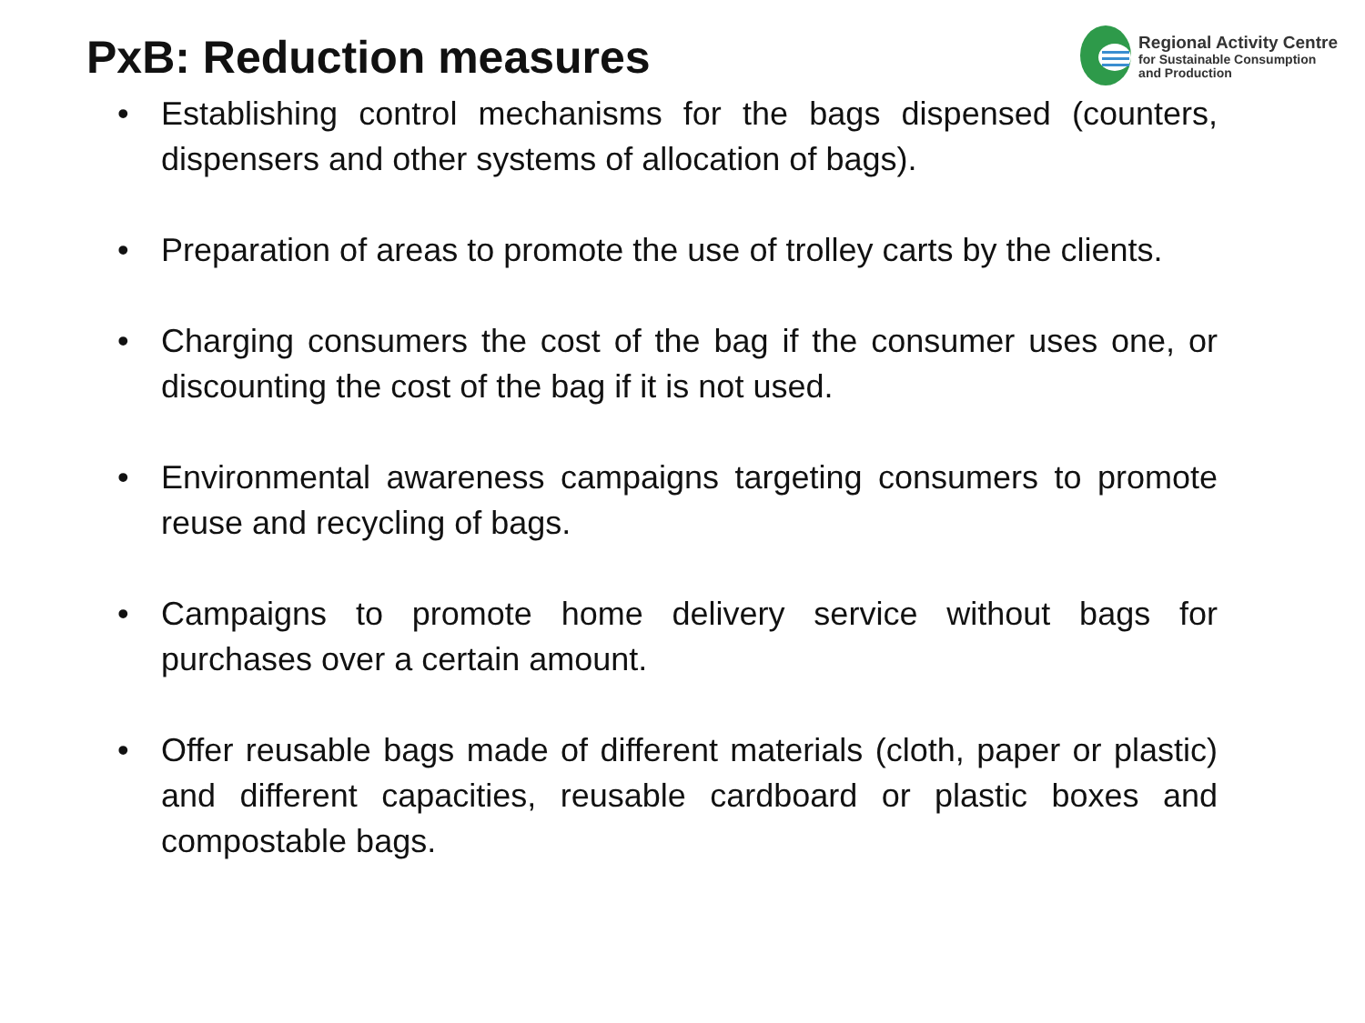PxB: Reduction measures
Regional Activity Centre
for Sustainable Consumption
and Production
• Establishing control mechanisms for the bags dispensed (counters, dispensers and other systems of allocation of bags).
• Preparation of areas to promote the use of trolley carts by the clients.
• Charging consumers the cost of the bag if the consumer uses one, or discounting the cost of the bag if it is not used.
• Environmental awareness campaigns targeting consumers to promote reuse and recycling of bags.
• Campaigns to promote home delivery service without bags for purchases over a certain amount.
• Offer reusable bags made of different materials (cloth, paper or plastic) and different capacities, reusable cardboard or plastic boxes and compostable bags.